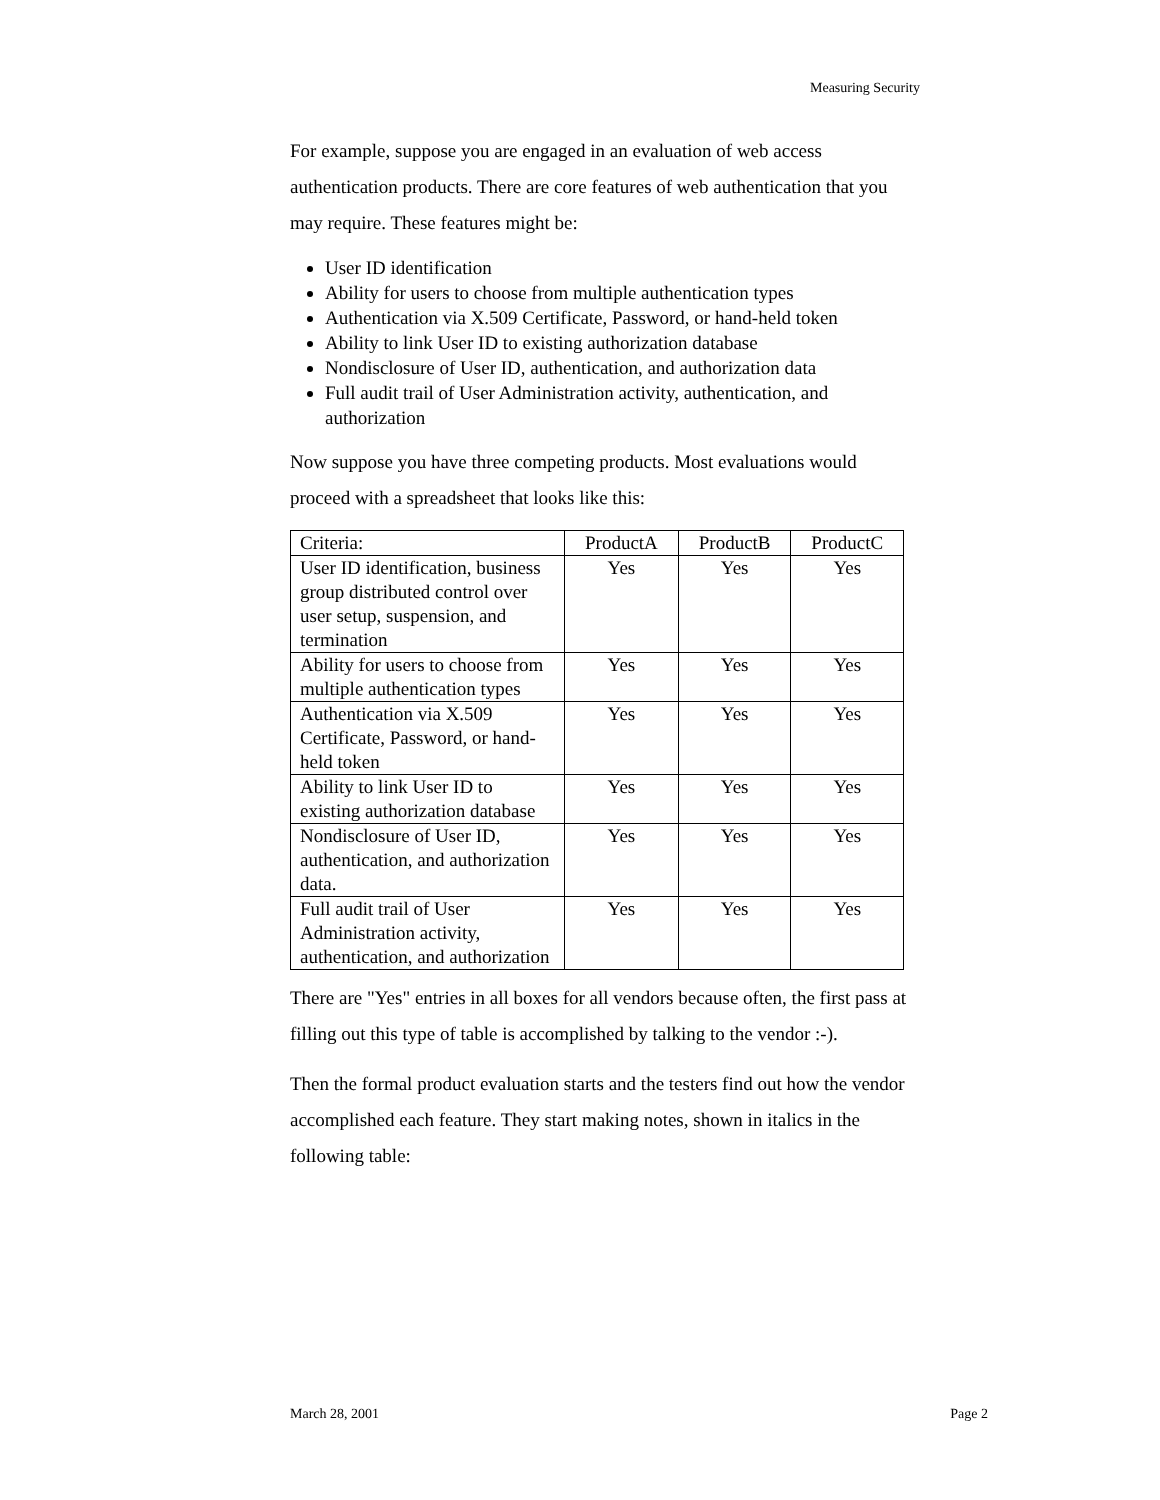Measuring Security
For example, suppose you are engaged in an evaluation of web access authentication products. There are core features of web authentication that you may require. These features might be:
User ID identification
Ability for users to choose from multiple authentication types
Authentication via X.509 Certificate, Password, or hand-held token
Ability to link User ID to existing authorization database
Nondisclosure of User ID, authentication, and authorization data
Full audit trail of User Administration activity, authentication, and authorization
Now suppose you have three competing products. Most evaluations would proceed with a spreadsheet that looks like this:
| Criteria: | ProductA | ProductB | ProductC |
| User ID identification, business group distributed control over user setup, suspension, and termination | Yes | Yes | Yes |
| Ability for users to choose from multiple authentication types | Yes | Yes | Yes |
| Authentication via X.509 Certificate, Password, or hand-held token | Yes | Yes | Yes |
| Ability to link User ID to existing authorization database | Yes | Yes | Yes |
| Nondisclosure of User ID, authentication, and authorization data. | Yes | Yes | Yes |
| Full audit trail of User Administration activity, authentication, and authorization | Yes | Yes | Yes |
There are "Yes" entries in all boxes for all vendors because often, the first pass at filling out this type of table is accomplished by talking to the vendor :-).
Then the formal product evaluation starts and the testers find out how the vendor accomplished each feature. They start making notes, shown in italics in the following table:
March 28, 2001 Page 2